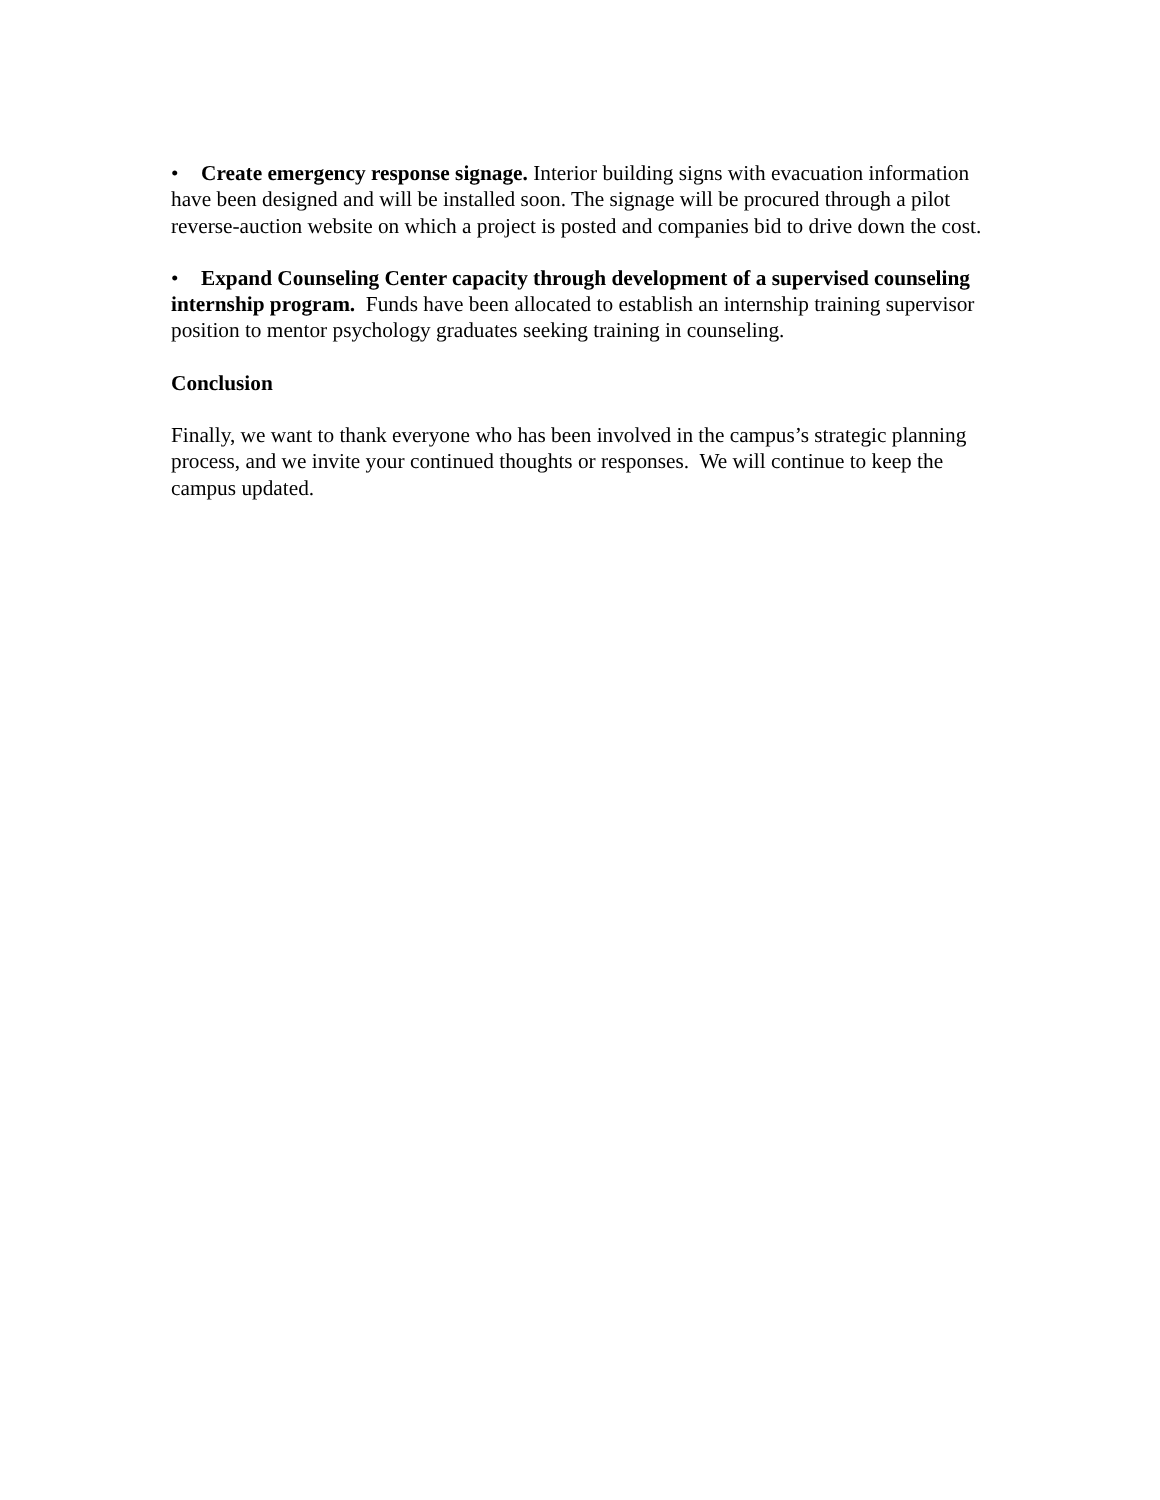• Create emergency response signage. Interior building signs with evacuation information have been designed and will be installed soon. The signage will be procured through a pilot reverse-auction website on which a project is posted and companies bid to drive down the cost.
• Expand Counseling Center capacity through development of a supervised counseling internship program. Funds have been allocated to establish an internship training supervisor position to mentor psychology graduates seeking training in counseling.
Conclusion
Finally, we want to thank everyone who has been involved in the campus’s strategic planning process, and we invite your continued thoughts or responses. We will continue to keep the campus updated.